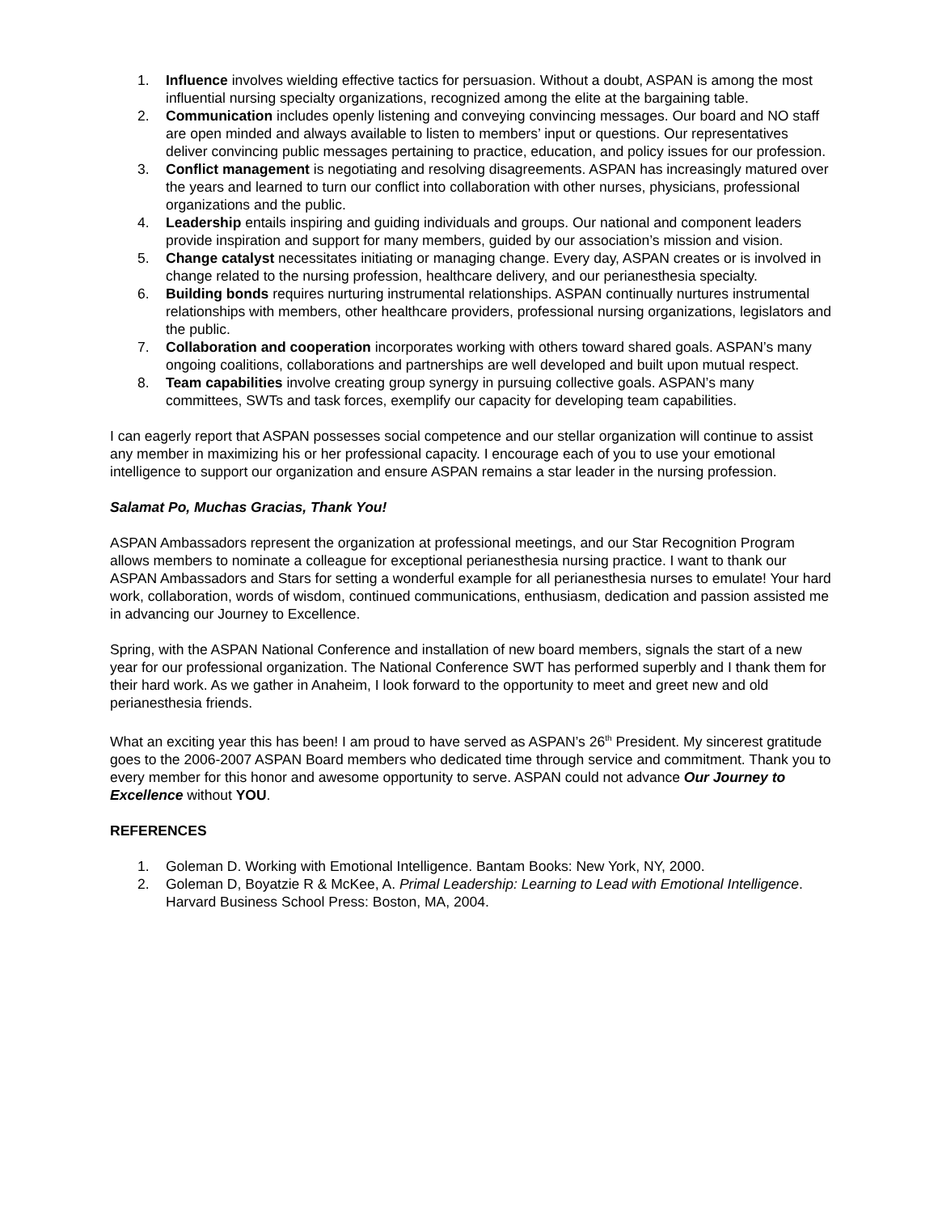1. Influence involves wielding effective tactics for persuasion. Without a doubt, ASPAN is among the most influential nursing specialty organizations, recognized among the elite at the bargaining table.
2. Communication includes openly listening and conveying convincing messages. Our board and NO staff are open minded and always available to listen to members’ input or questions. Our representatives deliver convincing public messages pertaining to practice, education, and policy issues for our profession.
3. Conflict management is negotiating and resolving disagreements. ASPAN has increasingly matured over the years and learned to turn our conflict into collaboration with other nurses, physicians, professional organizations and the public.
4. Leadership entails inspiring and guiding individuals and groups. Our national and component leaders provide inspiration and support for many members, guided by our association’s mission and vision.
5. Change catalyst necessitates initiating or managing change. Every day, ASPAN creates or is involved in change related to the nursing profession, healthcare delivery, and our perianesthesia specialty.
6. Building bonds requires nurturing instrumental relationships. ASPAN continually nurtures instrumental relationships with members, other healthcare providers, professional nursing organizations, legislators and the public.
7. Collaboration and cooperation incorporates working with others toward shared goals. ASPAN’s many ongoing coalitions, collaborations and partnerships are well developed and built upon mutual respect.
8. Team capabilities involve creating group synergy in pursuing collective goals. ASPAN’s many committees, SWTs and task forces, exemplify our capacity for developing team capabilities.
I can eagerly report that ASPAN possesses social competence and our stellar organization will continue to assist any member in maximizing his or her professional capacity. I encourage each of you to use your emotional intelligence to support our organization and ensure ASPAN remains a star leader in the nursing profession.
Salamat Po, Muchas Gracias, Thank You!
ASPAN Ambassadors represent the organization at professional meetings, and our Star Recognition Program allows members to nominate a colleague for exceptional perianesthesia nursing practice. I want to thank our ASPAN Ambassadors and Stars for setting a wonderful example for all perianesthesia nurses to emulate! Your hard work, collaboration, words of wisdom, continued communications, enthusiasm, dedication and passion assisted me in advancing our Journey to Excellence.
Spring, with the ASPAN National Conference and installation of new board members, signals the start of a new year for our professional organization. The National Conference SWT has performed superbly and I thank them for their hard work. As we gather in Anaheim, I look forward to the opportunity to meet and greet new and old perianesthesia friends.
What an exciting year this has been! I am proud to have served as ASPAN’s 26<sup>th</sup> President. My sincerest gratitude goes to the 2006-2007 ASPAN Board members who dedicated time through service and commitment. Thank you to every member for this honor and awesome opportunity to serve. ASPAN could not advance Our Journey to Excellence without YOU.
REFERENCES
1. Goleman D. Working with Emotional Intelligence. Bantam Books: New York, NY, 2000.
2. Goleman D, Boyatzie R & McKee, A. Primal Leadership: Learning to Lead with Emotional Intelligence. Harvard Business School Press: Boston, MA, 2004.